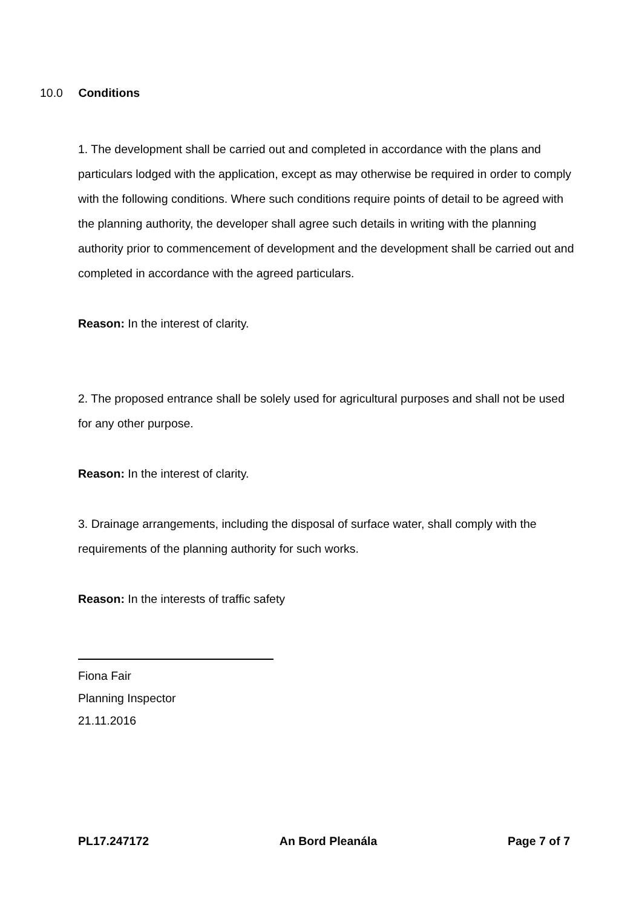10.0 Conditions
1. The development shall be carried out and completed in accordance with the plans and particulars lodged with the application, except as may otherwise be required in order to comply with the following conditions. Where such conditions require points of detail to be agreed with the planning authority, the developer shall agree such details in writing with the planning authority prior to commencement of development and the development shall be carried out and completed in accordance with the agreed particulars.
Reason: In the interest of clarity.
2. The proposed entrance shall be solely used for agricultural purposes and shall not be used for any other purpose.
Reason: In the interest of clarity.
3. Drainage arrangements, including the disposal of surface water, shall comply with the requirements of the planning authority for such works.
Reason: In the interests of traffic safety
Fiona Fair
Planning Inspector
21.11.2016
PL17.247172 An Bord Pleanála Page 7 of 7